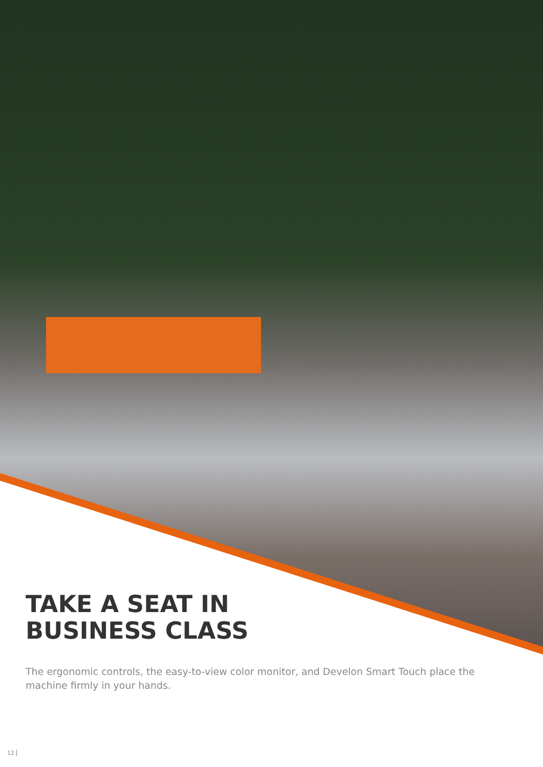TAKE A SEAT IN
BUSINESS CLASS
The ergonomic controls, the easy-to-view color monitor, and Develon Smart Touch place the machine firmly in your hands.
12